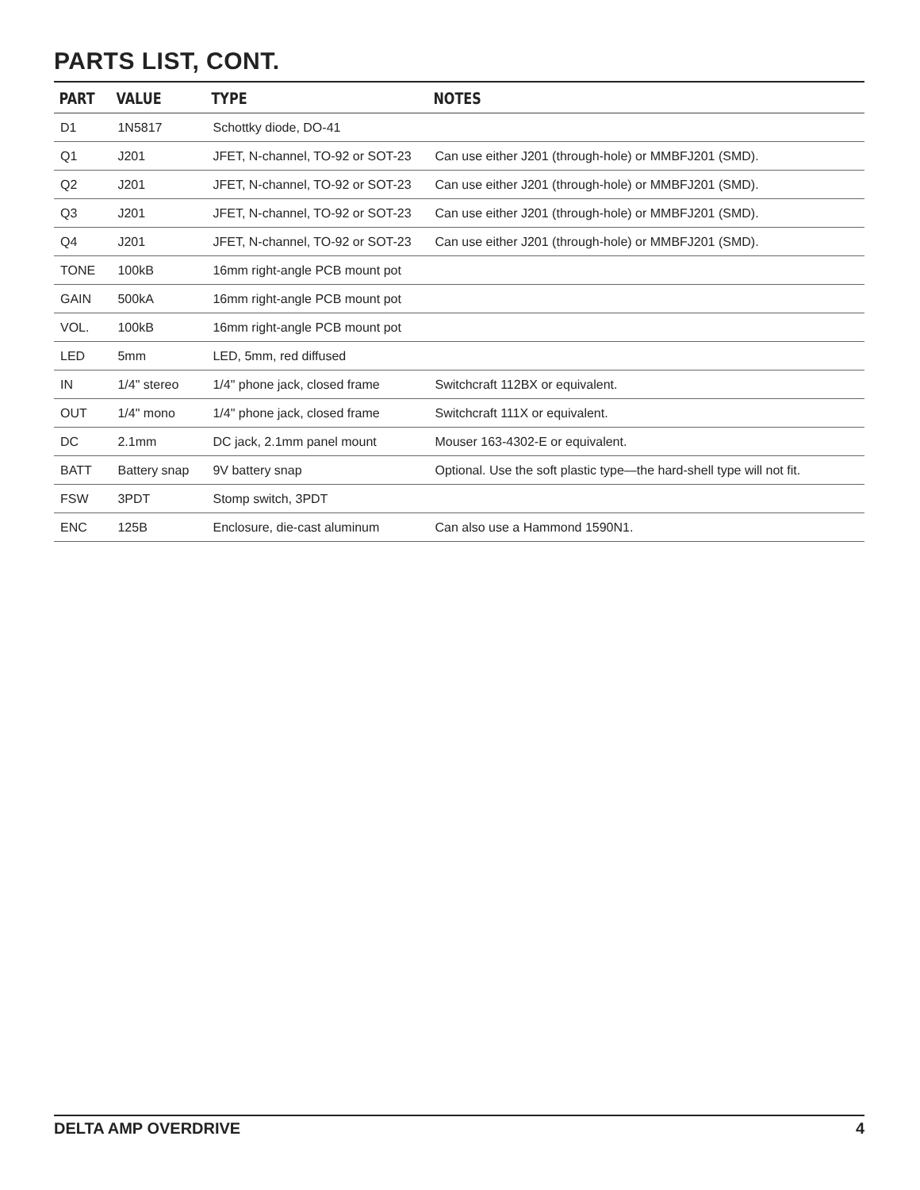PARTS LIST, CONT.
| PART | VALUE | TYPE | NOTES |
| --- | --- | --- | --- |
| D1 | 1N5817 | Schottky diode, DO-41 | |
| Q1 | J201 | JFET, N-channel, TO-92 or SOT-23 | Can use either J201 (through-hole) or MMBFJ201 (SMD). |
| Q2 | J201 | JFET, N-channel, TO-92 or SOT-23 | Can use either J201 (through-hole) or MMBFJ201 (SMD). |
| Q3 | J201 | JFET, N-channel, TO-92 or SOT-23 | Can use either J201 (through-hole) or MMBFJ201 (SMD). |
| Q4 | J201 | JFET, N-channel, TO-92 or SOT-23 | Can use either J201 (through-hole) or MMBFJ201 (SMD). |
| TONE | 100kB | 16mm right-angle PCB mount pot | |
| GAIN | 500kA | 16mm right-angle PCB mount pot | |
| VOL. | 100kB | 16mm right-angle PCB mount pot | |
| LED | 5mm | LED, 5mm, red diffused | |
| IN | 1/4" stereo | 1/4" phone jack, closed frame | Switchcraft 112BX or equivalent. |
| OUT | 1/4" mono | 1/4" phone jack, closed frame | Switchcraft 111X or equivalent. |
| DC | 2.1mm | DC jack, 2.1mm panel mount | Mouser 163-4302-E or equivalent. |
| BATT | Battery snap | 9V battery snap | Optional. Use the soft plastic type—the hard-shell type will not fit. |
| FSW | 3PDT | Stomp switch, 3PDT | |
| ENC | 125B | Enclosure, die-cast aluminum | Can also use a Hammond 1590N1. |
DELTA AMP OVERDRIVE 4